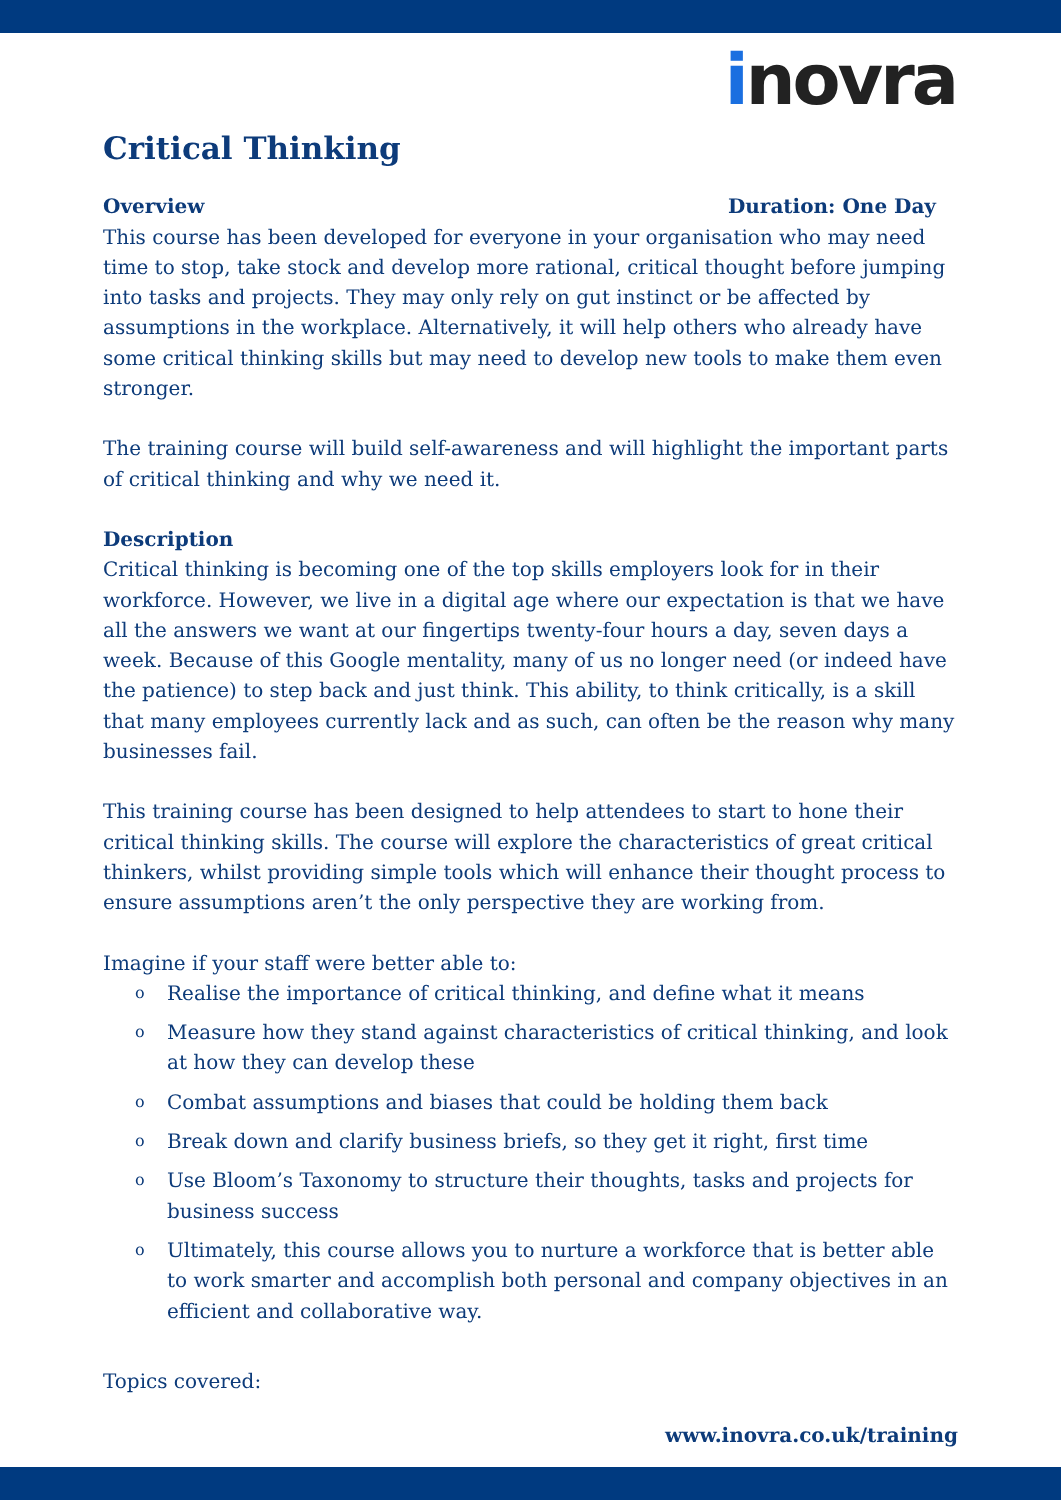inovra
Critical Thinking
Overview Duration: One Day
This course has been developed for everyone in your organisation who may need time to stop, take stock and develop more rational, critical thought before jumping into tasks and projects. They may only rely on gut instinct or be affected by assumptions in the workplace. Alternatively, it will help others who already have some critical thinking skills but may need to develop new tools to make them even stronger.
The training course will build self-awareness and will highlight the important parts of critical thinking and why we need it.
Description
Critical thinking is becoming one of the top skills employers look for in their workforce. However, we live in a digital age where our expectation is that we have all the answers we want at our fingertips twenty-four hours a day, seven days a week. Because of this Google mentality, many of us no longer need (or indeed have the patience) to step back and just think. This ability, to think critically, is a skill that many employees currently lack and as such, can often be the reason why many businesses fail.
This training course has been designed to help attendees to start to hone their critical thinking skills. The course will explore the characteristics of great critical thinkers, whilst providing simple tools which will enhance their thought process to ensure assumptions aren’t the only perspective they are working from.
Imagine if your staff were better able to:
o Realise the importance of critical thinking, and define what it means
o Measure how they stand against characteristics of critical thinking, and look at how they can develop these
o Combat assumptions and biases that could be holding them back
o Break down and clarify business briefs, so they get it right, first time
o Use Bloom’s Taxonomy to structure their thoughts, tasks and projects for business success
o Ultimately, this course allows you to nurture a workforce that is better able to work smarter and accomplish both personal and company objectives in an efficient and collaborative way.
Topics covered:
www.inovra.co.uk/training